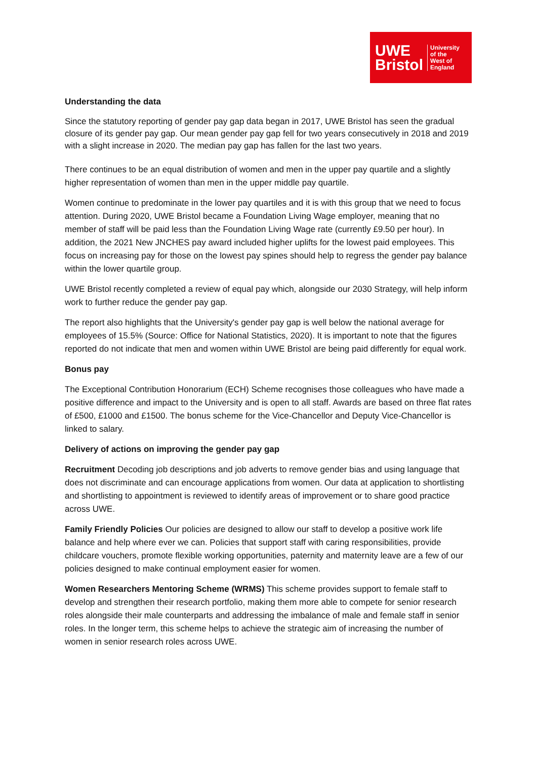UWE
Bristol
University
of the
West of
England
Understanding the data
Since the statutory reporting of gender pay gap data began in 2017, UWE Bristol has seen the gradual closure of its gender pay gap. Our mean gender pay gap fell for two years consecutively in 2018 and 2019 with a slight increase in 2020. The median pay gap has fallen for the last two years.
There continues to be an equal distribution of women and men in the upper pay quartile and a slightly higher representation of women than men in the upper middle pay quartile.
Women continue to predominate in the lower pay quartiles and it is with this group that we need to focus attention. During 2020, UWE Bristol became a Foundation Living Wage employer, meaning that no member of staff will be paid less than the Foundation Living Wage rate (currently £9.50 per hour). In addition, the 2021 New JNCHES pay award included higher uplifts for the lowest paid employees. This focus on increasing pay for those on the lowest pay spines should help to regress the gender pay balance within the lower quartile group.
UWE Bristol recently completed a review of equal pay which, alongside our 2030 Strategy, will help inform work to further reduce the gender pay gap.
The report also highlights that the University's gender pay gap is well below the national average for employees of 15.5% (Source: Office for National Statistics, 2020). It is important to note that the figures reported do not indicate that men and women within UWE Bristol are being paid differently for equal work.
Bonus pay
The Exceptional Contribution Honorarium (ECH) Scheme recognises those colleagues who have made a positive difference and impact to the University and is open to all staff. Awards are based on three flat rates of £500, £1000 and £1500. The bonus scheme for the Vice-Chancellor and Deputy Vice-Chancellor is linked to salary.
Delivery of actions on improving the gender pay gap
Recruitment Decoding job descriptions and job adverts to remove gender bias and using language that does not discriminate and can encourage applications from women. Our data at application to shortlisting and shortlisting to appointment is reviewed to identify areas of improvement or to share good practice across UWE.
Family Friendly Policies Our policies are designed to allow our staff to develop a positive work life balance and help where ever we can. Policies that support staff with caring responsibilities, provide childcare vouchers, promote flexible working opportunities, paternity and maternity leave are a few of our policies designed to make continual employment easier for women.
Women Researchers Mentoring Scheme (WRMS) This scheme provides support to female staff to develop and strengthen their research portfolio, making them more able to compete for senior research roles alongside their male counterparts and addressing the imbalance of male and female staff in senior roles. In the longer term, this scheme helps to achieve the strategic aim of increasing the number of women in senior research roles across UWE.